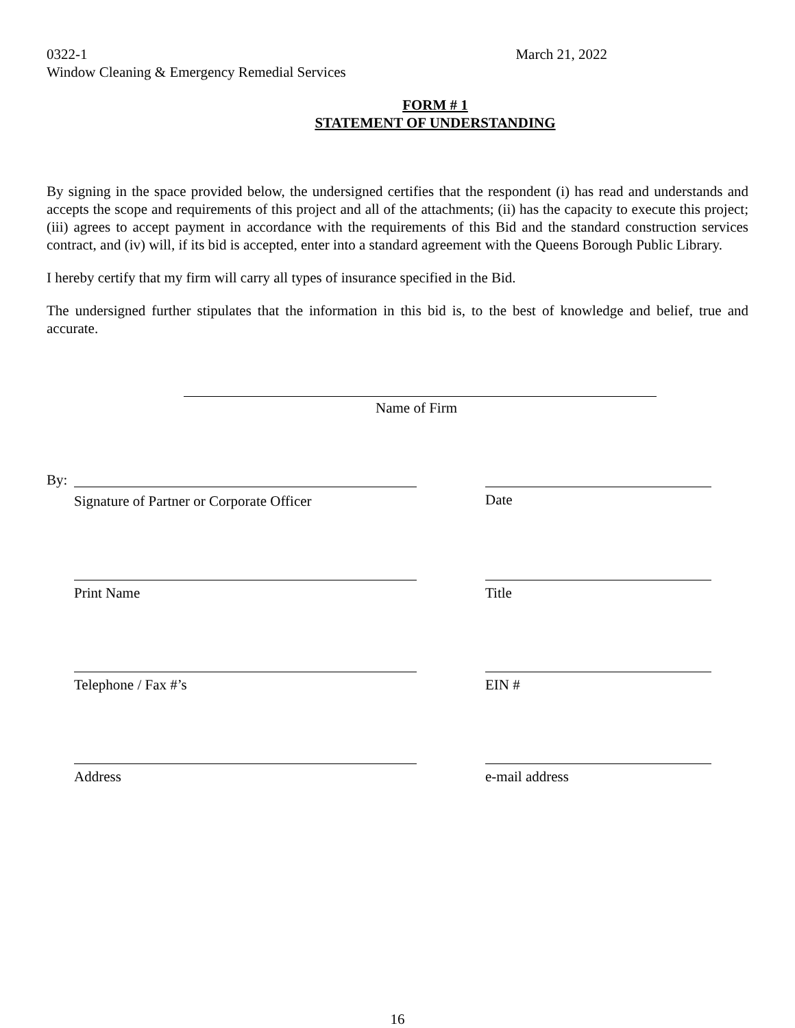0322-1
Window Cleaning & Emergency Remedial Services
March 21, 2022
FORM # 1
STATEMENT OF UNDERSTANDING
By signing in the space provided below, the undersigned certifies that the respondent (i) has read and understands and accepts the scope and requirements of this project and all of the attachments; (ii) has the capacity to execute this project; (iii) agrees to accept payment in accordance with the requirements of this Bid and the standard construction services contract, and (iv) will, if its bid is accepted, enter into a standard agreement with the Queens Borough Public Library.
I hereby certify that my firm will carry all types of insurance specified in the Bid.
The undersigned further stipulates that the information in this bid is, to the best of knowledge and belief, true and accurate.
Name of Firm
By:
Signature of Partner or Corporate Officer
Date
Print Name Title
Telephone / Fax #’s EIN #
Address e-mail address
16